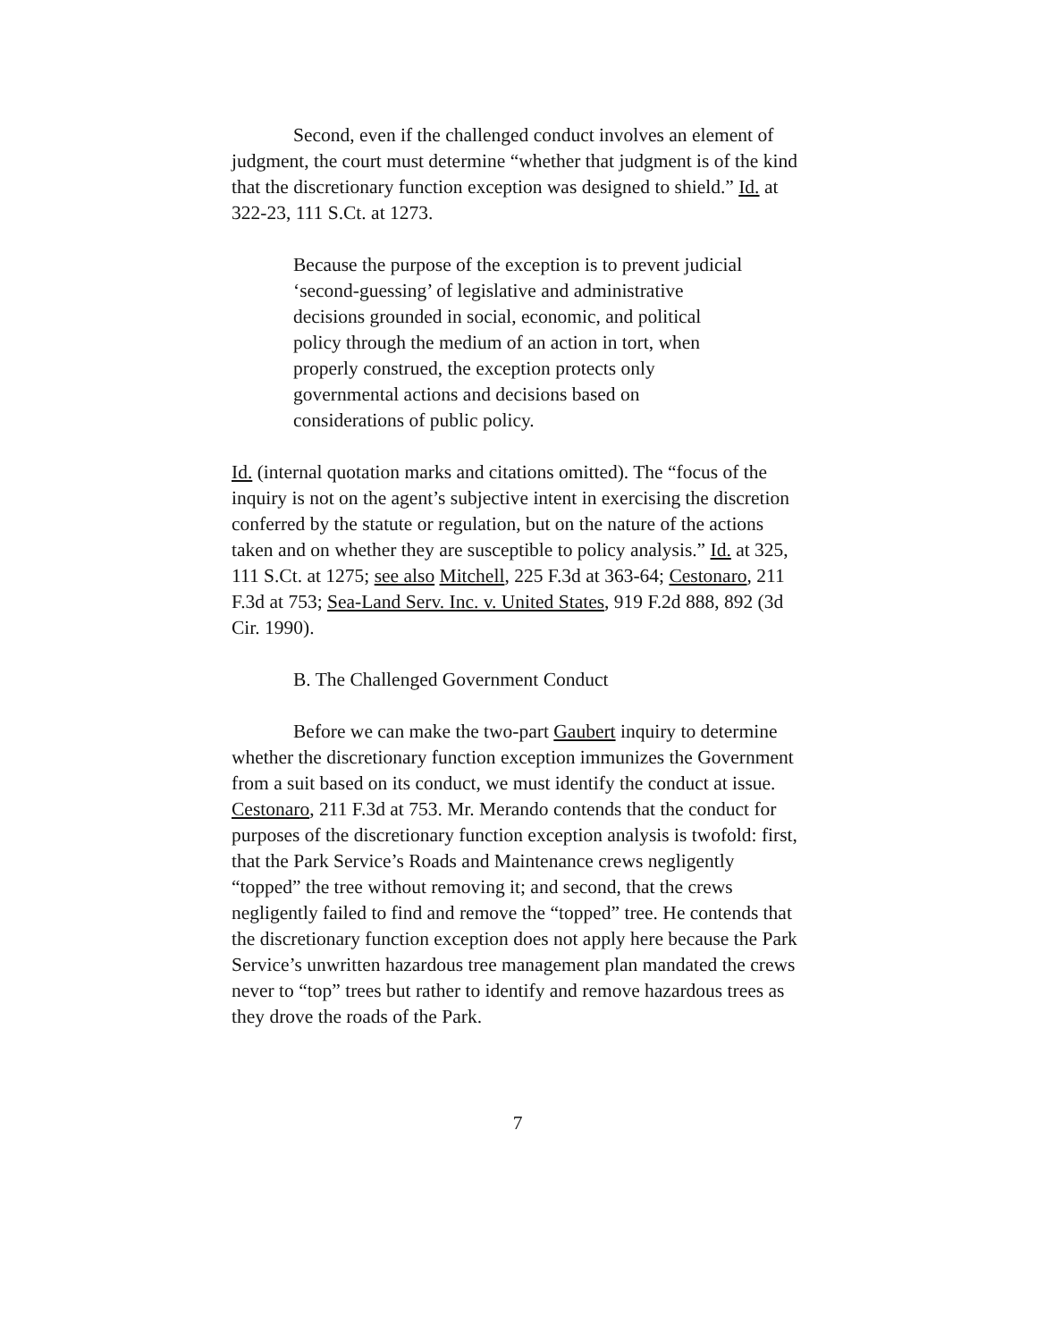Second, even if the challenged conduct involves an element of judgment, the court must determine “whether that judgment is of the kind that the discretionary function exception was designed to shield.” Id. at 322-23, 111 S.Ct. at 1273.
Because the purpose of the exception is to prevent judicial ‘second-guessing’ of legislative and administrative decisions grounded in social, economic, and political policy through the medium of an action in tort, when properly construed, the exception protects only governmental actions and decisions based on considerations of public policy.
Id. (internal quotation marks and citations omitted). The “focus of the inquiry is not on the agent’s subjective intent in exercising the discretion conferred by the statute or regulation, but on the nature of the actions taken and on whether they are susceptible to policy analysis.” Id. at 325, 111 S.Ct. at 1275; see also Mitchell, 225 F.3d at 363-64; Cestonaro, 211 F.3d at 753; Sea-Land Serv. Inc. v. United States, 919 F.2d 888, 892 (3d Cir. 1990).
B. The Challenged Government Conduct
Before we can make the two-part Gaubert inquiry to determine whether the discretionary function exception immunizes the Government from a suit based on its conduct, we must identify the conduct at issue. Cestonaro, 211 F.3d at 753. Mr. Merando contends that the conduct for purposes of the discretionary function exception analysis is twofold: first, that the Park Service’s Roads and Maintenance crews negligently “topped” the tree without removing it; and second, that the crews negligently failed to find and remove the “topped” tree. He contends that the discretionary function exception does not apply here because the Park Service’s unwritten hazardous tree management plan mandated the crews never to “top” trees but rather to identify and remove hazardous trees as they drove the roads of the Park.
7